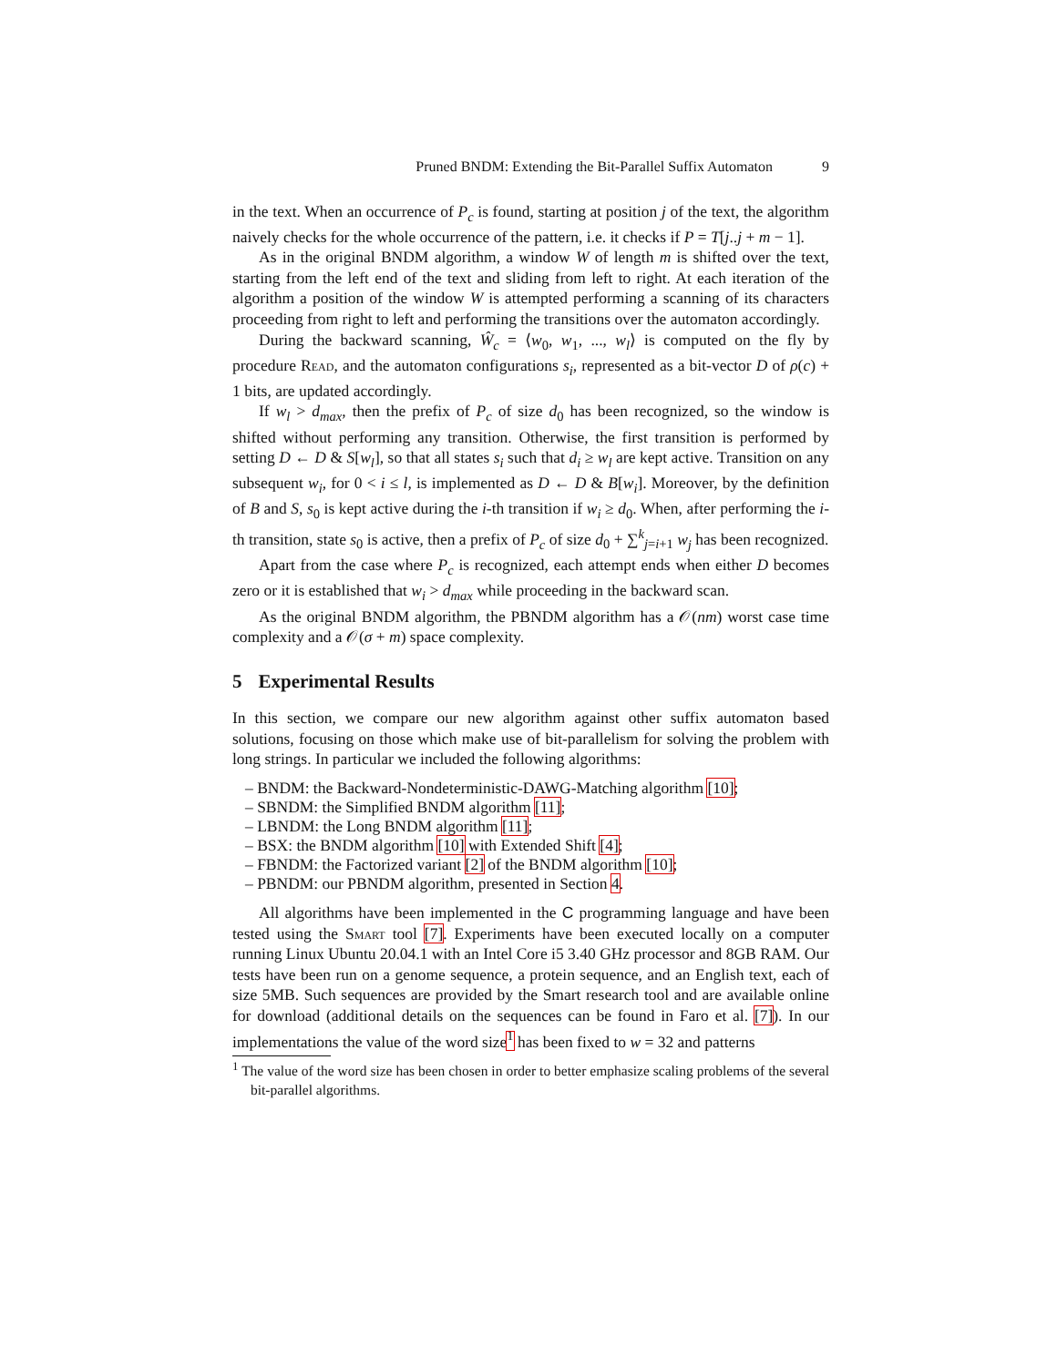Pruned BNDM: Extending the Bit-Parallel Suffix Automaton 9
in the text. When an occurrence of P<sub>c</sub> is found, starting at position j of the text, the algorithm naively checks for the whole occurrence of the pattern, i.e. it checks if P = T[j..j + m − 1].
As in the original BNDM algorithm, a window W of length m is shifted over the text, starting from the left end of the text and sliding from left to right. At each iteration of the algorithm a position of the window W is attempted performing a scanning of its characters proceeding from right to left and performing the transitions over the automaton accordingly.
During the backward scanning, Ŵ<sub>c</sub> = ⟨w<sub>0</sub>, w<sub>1</sub>, ..., w<sub>l</sub>⟩ is computed on the fly by procedure Read, and the automaton configurations s<sub>i</sub>, represented as a bit-vector D of ρ(c) + 1 bits, are updated accordingly.
If w<sub>l</sub> > d<sub>max</sub>, then the prefix of P<sub>c</sub> of size d<sub>0</sub> has been recognized, so the window is shifted without performing any transition. Otherwise, the first transition is performed by setting D ← D & S[w<sub>l</sub>], so that all states s<sub>i</sub> such that d<sub>i</sub> ≥ w<sub>l</sub> are kept active. Transition on any subsequent w<sub>i</sub>, for 0 < i ≤ l, is implemented as D ← D & B[w<sub>i</sub>]. Moreover, by the definition of B and S, s<sub>0</sub> is kept active during the i-th transition if w<sub>i</sub> ≥ d<sub>0</sub>. When, after performing the i-th transition, state s<sub>0</sub> is active, then a prefix of P<sub>c</sub> of size d<sub>0</sub> + ∑<sup>k</sup><sub>j=i+1</sub> w<sub>j</sub> has been recognized.
Apart from the case where P<sub>c</sub> is recognized, each attempt ends when either D becomes zero or it is established that w<sub>i</sub> > d<sub>max</sub> while proceeding in the backward scan.
As the original BNDM algorithm, the PBNDM algorithm has a 𝒪(nm) worst case time complexity and a 𝒪(σ + m) space complexity.
5 Experimental Results
In this section, we compare our new algorithm against other suffix automaton based solutions, focusing on those which make use of bit-parallelism for solving the problem with long strings. In particular we included the following algorithms:
– BNDM: the Backward-Nondeterministic-DAWG-Matching algorithm [10];
– SBNDM: the Simplified BNDM algorithm [11];
– LBNDM: the Long BNDM algorithm [11];
– BSX: the BNDM algorithm [10] with Extended Shift [4];
– FBNDM: the Factorized variant [2] of the BNDM algorithm [10];
– PBNDM: our PBNDM algorithm, presented in Section 4.
All algorithms have been implemented in the C programming language and have been tested using the Smart tool [7]. Experiments have been executed locally on a computer running Linux Ubuntu 20.04.1 with an Intel Core i5 3.40 GHz processor and 8GB RAM. Our tests have been run on a genome sequence, a protein sequence, and an English text, each of size 5MB. Such sequences are provided by the Smart research tool and are available online for download (additional details on the sequences can be found in Faro et al. [7]). In our implementations the value of the word size<sup>1</sup> has been fixed to w = 32 and patterns
<sup>1</sup> The value of the word size has been chosen in order to better emphasize scaling problems of the several bit-parallel algorithms.